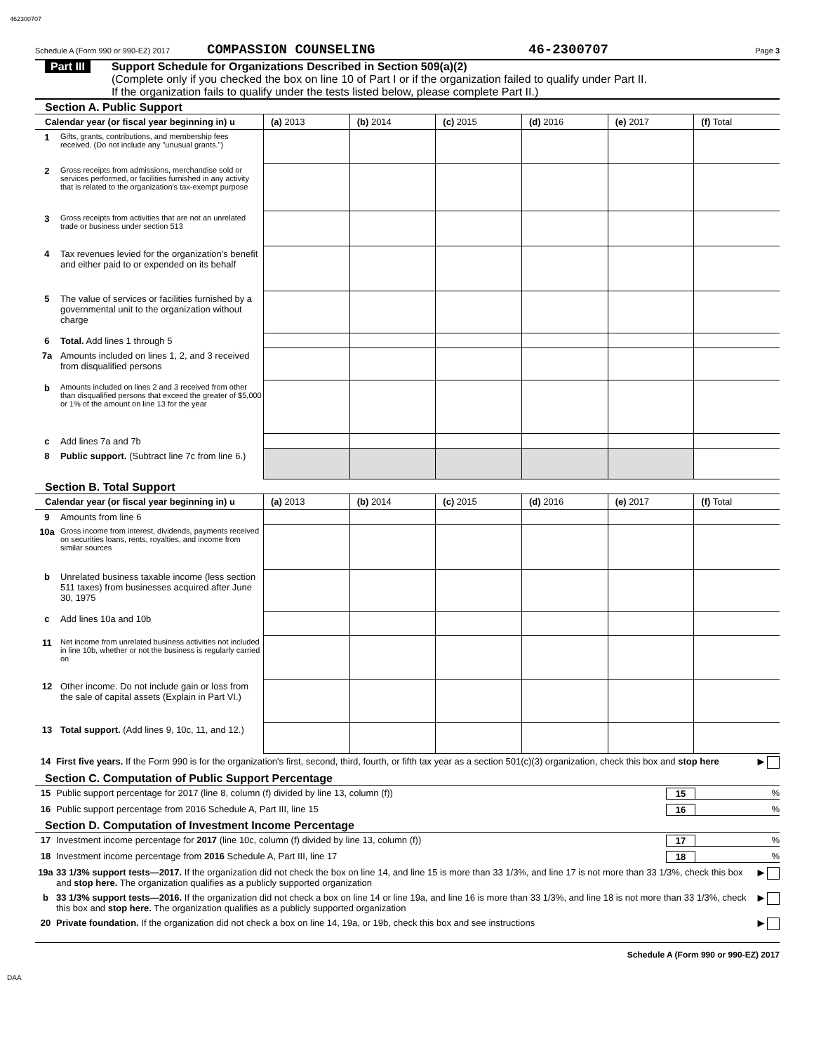462300707
Schedule A (Form 990 or 990-EZ) 2017 COMPASSION COUNSELING 46-2300707 Page 3
Part III
Support Schedule for Organizations Described in Section 509(a)(2)
(Complete only if you checked the box on line 10 of Part I or if the organization failed to qualify under Part II.
If the organization fails to qualify under the tests listed below, please complete Part II.)
Section A. Public Support
| Calendar year (or fiscal year beginning in) u | | (a) 2013 | (b) 2014 | (c) 2015 | (d) 2016 | (e) 2017 | (f) Total |
| --- | --- | --- | --- | --- | --- | --- | --- |
| 1 | Gifts, grants, contributions, and membership fees received. (Do not include any "unusual grants.") | | | | | | |
| 2 | Gross receipts from admissions, merchandise sold or services performed, or facilities furnished in any activity that is related to the organization's tax-exempt purpose | | | | | | |
| 3 | Gross receipts from activities that are not an unrelated trade or business under section 513 | | | | | | |
| 4 | Tax revenues levied for the organization's benefit and either paid to or expended on its behalf | | | | | | |
| 5 | The value of services or facilities furnished by a governmental unit to the organization without charge | | | | | | |
| 6 | Total. Add lines 1 through 5 | | | | | | |
| 7a | Amounts included on lines 1, 2, and 3 received from disqualified persons | | | | | | |
| b | Amounts included on lines 2 and 3 received from other than disqualified persons that exceed the greater of $5,000 or 1% of the amount on line 13 for the year | | | | | | |
| c | Add lines 7a and 7b | | | | | | |
| 8 | Public support. (Subtract line 7c from line 6.) | | | | | | |
Section B. Total Support
| Calendar year (or fiscal year beginning in) u | | (a) 2013 | (b) 2014 | (c) 2015 | (d) 2016 | (e) 2017 | (f) Total |
| --- | --- | --- | --- | --- | --- | --- | --- |
| 9 | Amounts from line 6 | | | | | | |
| 10a | Gross income from interest, dividends, payments received on securities loans, rents, royalties, and income from similar sources | | | | | | |
| b | Unrelated business taxable income (less section 511 taxes) from businesses acquired after June 30, 1975 | | | | | | |
| c | Add lines 10a and 10b | | | | | | |
| 11 | Net income from unrelated business activities not included in line 10b, whether or not the business is regularly carried on | | | | | | |
| 12 | Other income. Do not include gain or loss from the sale of capital assets (Explain in Part VI.) | | | | | | |
| 13 | Total support. (Add lines 9, 10c, 11, and 12.) | | | | | | |
14 First five years. If the Form 990 is for the organization's first, second, third, fourth, or fifth tax year as a section 501(c)(3) organization, check this box and stop here ▶
Section C. Computation of Public Support Percentage
15 Public support percentage for 2017 (line 8, column (f) divided by line 13, column (f)) 15%
16 Public support percentage from 2016 Schedule A, Part III, line 15 16%
Section D. Computation of Investment Income Percentage
17 Investment income percentage for 2017 (line 10c, column (f) divided by line 13, column (f)) 17%
18 Investment income percentage from 2016 Schedule A, Part III, line 17 18%
19a 33 1/3% support tests—2017. If the organization did not check the box on line 14, and line 15 is more than 33 1/3%, and line 17 is not more than 33 1/3%, check this box and stop here. The organization qualifies as a publicly supported organization ▶
b 33 1/3% support tests—2016. If the organization did not check a box on line 14 or line 19a, and line 16 is more than 33 1/3%, and line 18 is not more than 33 1/3%, check this box and stop here. The organization qualifies as a publicly supported organization ▶
20 Private foundation. If the organization did not check a box on line 14, 19a, or 19b, check this box and see instructions ▶
Schedule A (Form 990 or 990-EZ) 2017
DAA